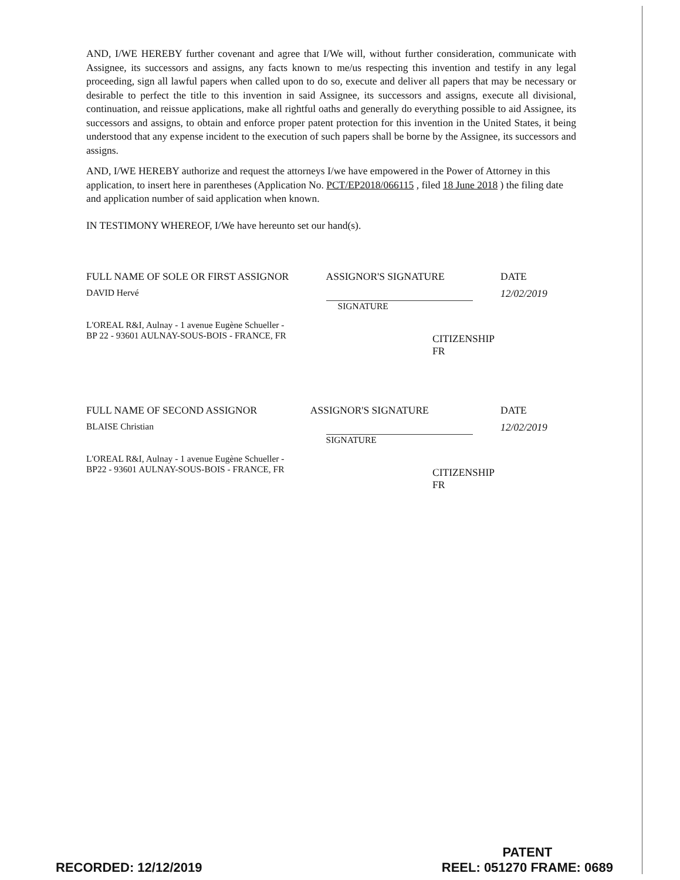AND, I/WE HEREBY further covenant and agree that I/We will, without further consideration, communicate with Assignee, its successors and assigns, any facts known to me/us respecting this invention and testify in any legal proceeding, sign all lawful papers when called upon to do so, execute and deliver all papers that may be necessary or desirable to perfect the title to this invention in said Assignee, its successors and assigns, execute all divisional, continuation, and reissue applications, make all rightful oaths and generally do everything possible to aid Assignee, its successors and assigns, to obtain and enforce proper patent protection for this invention in the United States, it being understood that any expense incident to the execution of such papers shall be borne by the Assignee, its successors and assigns.
AND, I/WE HEREBY authorize and request the attorneys I/we have empowered in the Power of Attorney in this application, to insert here in parentheses (Application No. PCT/EP2018/066115 , filed 18 June 2018 ) the filing date and application number of said application when known.
IN TESTIMONY WHEREOF, I/We have hereunto set our hand(s).
FULL NAME OF SOLE OR FIRST ASSIGNOR ASSIGNOR'S SIGNATURE DATE
DAVID Hervé SIGNATURE 12/02/2019
L'OREAL R&I, Aulnay - 1 avenue Eugène Schueller -
BP 22 - 93601 AULNAY-SOUS-BOIS - FRANCE, FR
CITIZENSHIP
FR
FULL NAME OF SECOND ASSIGNOR ASSIGNOR'S SIGNATURE DATE
BLAISE Christian SIGNATURE 12/02/2019
L'OREAL R&I, Aulnay - 1 avenue Eugène Schueller -
BP22 - 93601 AULNAY-SOUS-BOIS - FRANCE, FR
CITIZENSHIP
FR
RECORDED: 12/12/2019
PATENT
REEL: 051270 FRAME: 0689